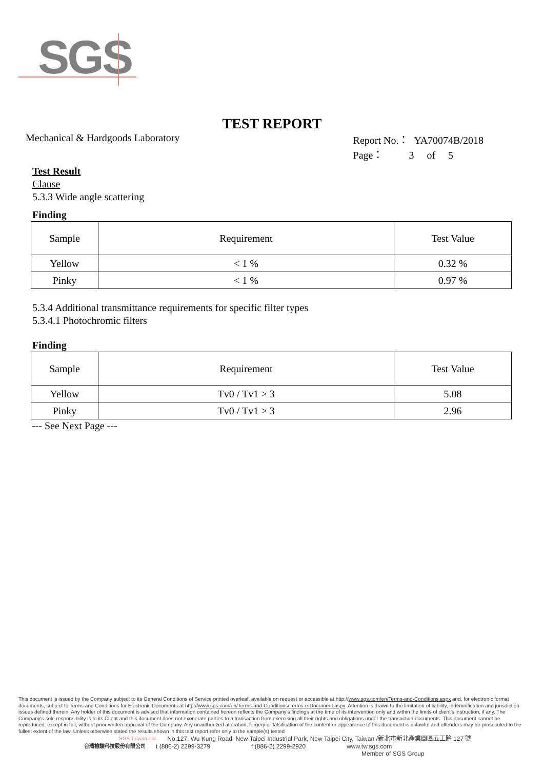SGS
TEST REPORT
Mechanical & Hardgoods Laboratory
Report No.： YA70074B/2018
Page： 3 of 5
Test Result
Clause
5.3.3 Wide angle scattering
Finding
| Sample | Requirement | Test Value |
| --- | --- | --- |
| Yellow | < 1 % | 0.32 % |
| Pinky | < 1 % | 0.97 % |
5.3.4 Additional transmittance requirements for specific filter types
5.3.4.1 Photochromic filters
Finding
| Sample | Requirement | Test Value |
| --- | --- | --- |
| Yellow | Tv0 / Tv1 > 3 | 5.08 |
| Pinky | Tv0 / Tv1 > 3 | 2.96 |
--- See Next Page ---
This document is issued by the Company subject to its General Conditions of Service printed overleaf, available on request or accessible at http://www.sgs.com/en/Terms-and-Conditions.aspx and, for electronic format documents, subject to Terms and Conditions for Electronic Documents at http://www.sgs.com/en/Terms-and-Conditions/Terms-e-Document.aspx. Attention is drawn to the limitation of liability, indemnification and jurisdiction issues defined therein. Any holder of this document is advised that information contained hereon reflects the Company's findings at the time of its intervention only and within the limits of client's instruction, if any. The Company's sole responsibility is to its Client and this document does not exonerate parties to a transaction from exercising all their rights and obligations under the transaction documents. This document cannot be reproduced, except in full, without prior written approval of the Company. Any unauthorized alteration, forgery or falsification of the content or appearance of this document is unlawful and offenders may be prosecuted to the fullest extent of the law. Unless otherwise stated the results shown in this test report refer only to the sample(s) tested
SGS Taiwan Ltd. No.127, Wu Kung Road, New Taipei Industrial Park, New Taipei City, Taiwan /新北市新北產業園區五工路 127 號
台灣檢驗科技股份有限公司 t (886-2) 2299-3279 f (886-2) 2299-2920 www.tw.sgs.com
Member of SGS Group